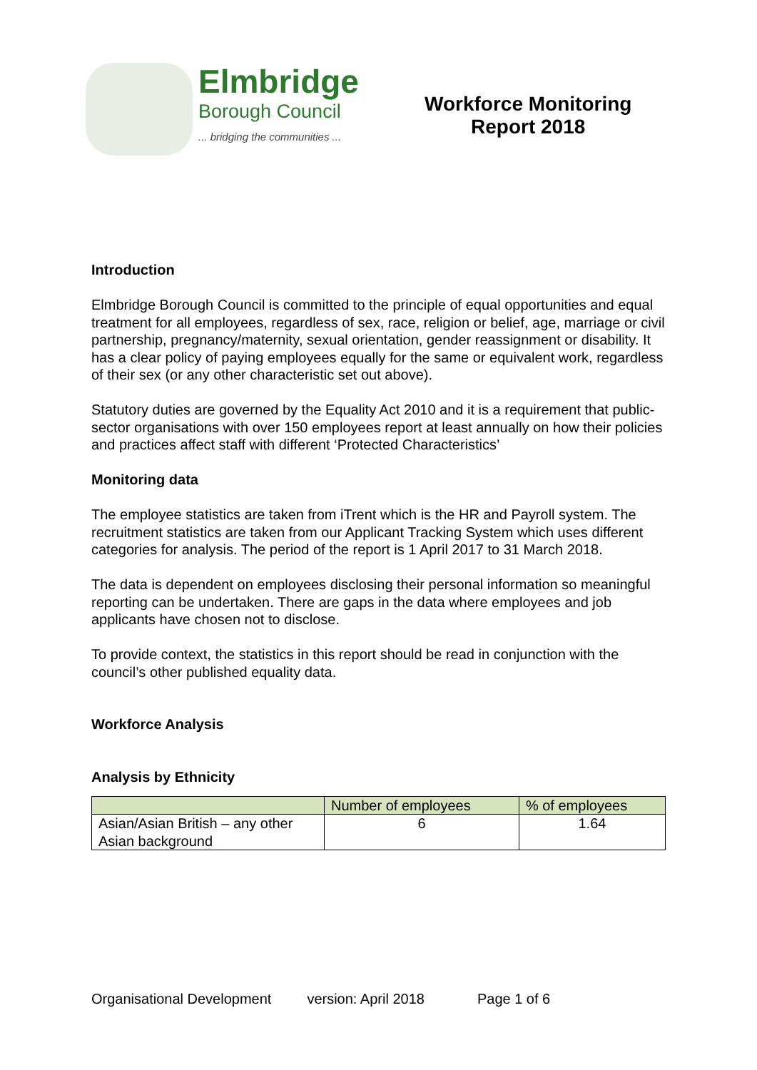Elmbridge
Borough Council
... bridging the communities ...
Workforce Monitoring
Report 2018
Introduction
Elmbridge Borough Council is committed to the principle of equal opportunities and equal treatment for all employees, regardless of sex, race, religion or belief, age, marriage or civil partnership, pregnancy/maternity, sexual orientation, gender reassignment or disability. It has a clear policy of paying employees equally for the same or equivalent work, regardless of their sex (or any other characteristic set out above).
Statutory duties are governed by the Equality Act 2010 and it is a requirement that public-sector organisations with over 150 employees report at least annually on how their policies and practices affect staff with different ‘Protected Characteristics’
Monitoring data
The employee statistics are taken from iTrent which is the HR and Payroll system. The recruitment statistics are taken from our Applicant Tracking System which uses different categories for analysis. The period of the report is 1 April 2017 to 31 March 2018.
The data is dependent on employees disclosing their personal information so meaningful reporting can be undertaken. There are gaps in the data where employees and job applicants have chosen not to disclose.
To provide context, the statistics in this report should be read in conjunction with the council’s other published equality data.
Workforce Analysis
Analysis by Ethnicity
| | Number of employees | % of employees |
| --- | --- | --- |
| Asian/Asian British – any other Asian background | 6 | 1.64 |
Organisational Development version: April 2018 Page 1 of 6